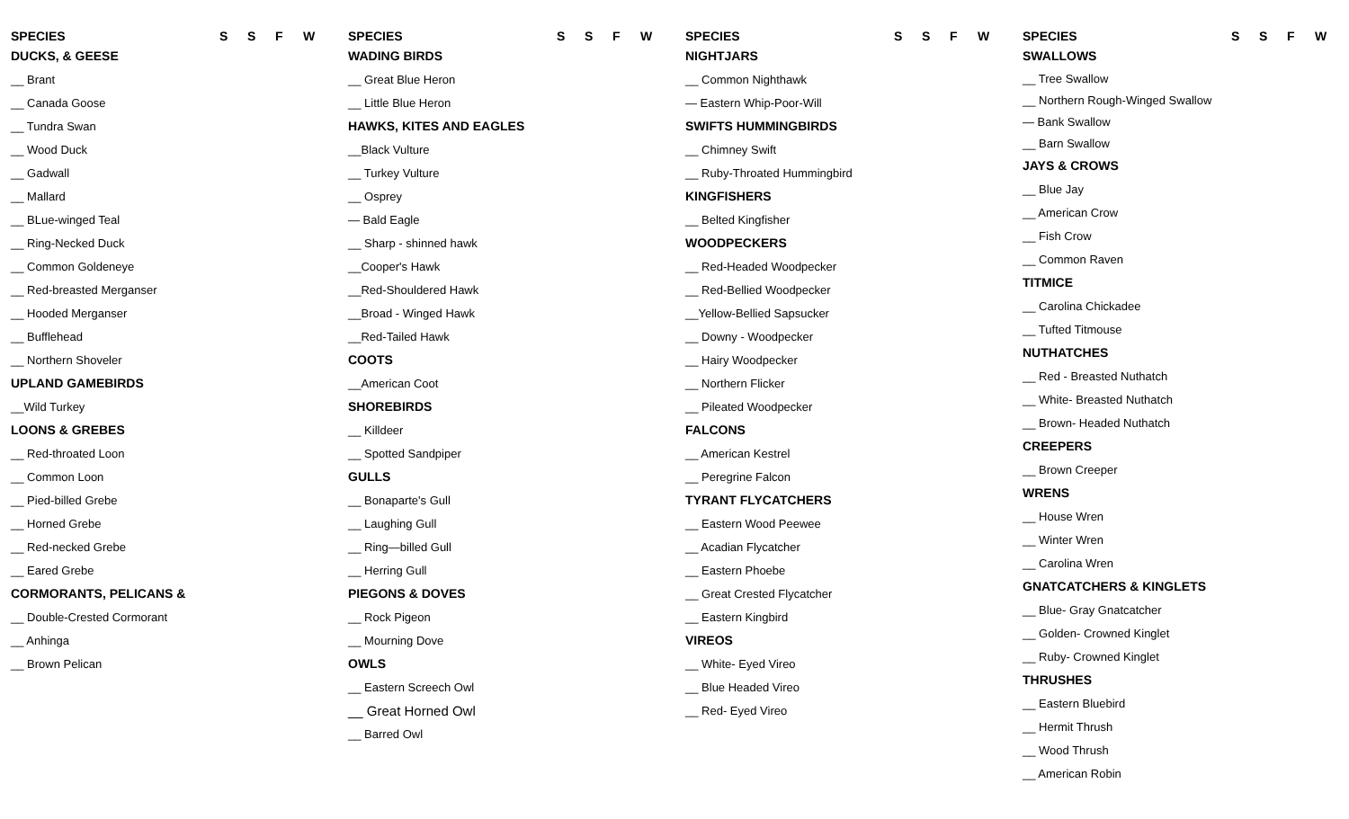SPECIES SSFW
DUCKS, & GEESE
__ Brant
__ Canada Goose
__ Tundra Swan
__ Wood Duck
__ Gadwall
__ Mallard
__ BLue-winged Teal
__ Ring-Necked Duck
__ Common Goldeneye
__ Red-breasted Merganser
__ Hooded Merganser
__ Bufflehead
__ Northern Shoveler
UPLAND GAMEBIRDS
__Wild Turkey
LOONS & GREBES
__ Red-throated Loon
__ Common Loon
__ Pied-billed Grebe
__ Horned Grebe
__ Red-necked Grebe
__ Eared Grebe
CORMORANTS, PELICANS &
__ Double-Crested Cormorant
__ Anhinga
__ Brown Pelican
SPECIES SSFW
WADING BIRDS
__ Great Blue Heron
__ Little Blue Heron
HAWKS, KITES AND EAGLES
__Black Vulture
__ Turkey Vulture
__ Osprey
— Bald Eagle
__ Sharp - shinned hawk
__Cooper's Hawk
__Red-Shouldered Hawk
__Broad - Winged Hawk
__Red-Tailed Hawk
COOTS
__American Coot
SHOREBIRDS
__ Killdeer
__ Spotted Sandpiper
GULLS
__ Bonaparte's Gull
__ Laughing Gull
__ Ring—billed Gull
__ Herring Gull
PIEGONS & DOVES
__ Rock Pigeon
__ Mourning Dove
OWLS
__ Eastern Screech Owl
__ Great Horned Owl
__ Barred Owl
SPECIES SSFW
NIGHTJARS
__ Common Nighthawk
— Eastern Whip-Poor-Will
SWIFTS HUMMINGBIRDS
__ Chimney Swift
__ Ruby-Throated Hummingbird
KINGFISHERS
__ Belted Kingfisher
WOODPECKERS
__ Red-Headed Woodpecker
__ Red-Bellied Woodpecker
__Yellow-Bellied Sapsucker
__ Downy - Woodpecker
__ Hairy Woodpecker
__ Northern Flicker
__ Pileated Woodpecker
FALCONS
__ American Kestrel
__ Peregrine Falcon
TYRANT FLYCATCHERS
__ Eastern Wood Peewee
__ Acadian Flycatcher
__ Eastern Phoebe
__ Great Crested Flycatcher
__ Eastern Kingbird
VIREOS
__ White- Eyed Vireo
__ Blue Headed Vireo
__ Red- Eyed Vireo
SPECIES SSFW
SWALLOWS
__ Tree Swallow
__ Northern Rough-Winged Swallow
— Bank Swallow
__ Barn Swallow
JAYS & CROWS
__ Blue Jay
__ American Crow
__ Fish Crow
__ Common Raven
TITMICE
__ Carolina Chickadee
__ Tufted Titmouse
NUTHATCHES
__ Red - Breasted Nuthatch
__ White- Breasted Nuthatch
__ Brown- Headed Nuthatch
CREEPERS
__ Brown Creeper
WRENS
__ House Wren
__ Winter Wren
__ Carolina Wren
GNATCATCHERS & KINGLETS
__ Blue- Gray Gnatcatcher
__ Golden- Crowned Kinglet
__ Ruby- Crowned Kinglet
THRUSHES
__ Eastern Bluebird
__ Hermit Thrush
__ Wood Thrush
__ American Robin